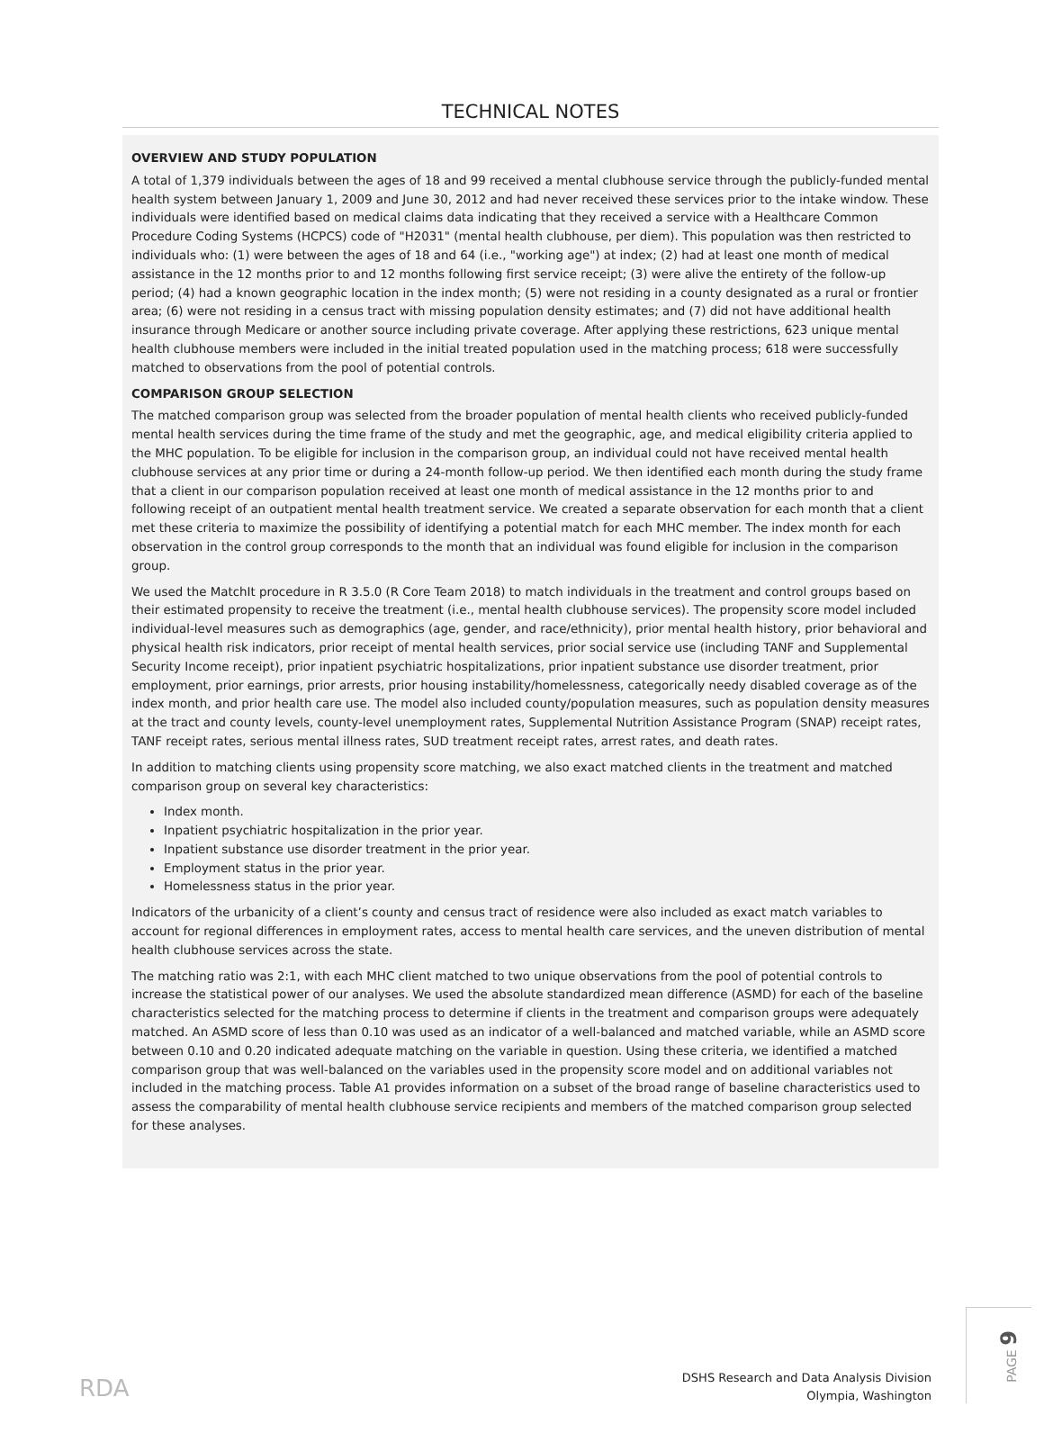TECHNICAL NOTES
OVERVIEW AND STUDY POPULATION
A total of 1,379 individuals between the ages of 18 and 99 received a mental clubhouse service through the publicly-funded mental health system between January 1, 2009 and June 30, 2012 and had never received these services prior to the intake window. These individuals were identified based on medical claims data indicating that they received a service with a Healthcare Common Procedure Coding Systems (HCPCS) code of "H2031" (mental health clubhouse, per diem). This population was then restricted to individuals who: (1) were between the ages of 18 and 64 (i.e., "working age") at index; (2) had at least one month of medical assistance in the 12 months prior to and 12 months following first service receipt; (3) were alive the entirety of the follow-up period; (4) had a known geographic location in the index month; (5) were not residing in a county designated as a rural or frontier area; (6) were not residing in a census tract with missing population density estimates; and (7) did not have additional health insurance through Medicare or another source including private coverage. After applying these restrictions, 623 unique mental health clubhouse members were included in the initial treated population used in the matching process; 618 were successfully matched to observations from the pool of potential controls.
COMPARISON GROUP SELECTION
The matched comparison group was selected from the broader population of mental health clients who received publicly-funded mental health services during the time frame of the study and met the geographic, age, and medical eligibility criteria applied to the MHC population. To be eligible for inclusion in the comparison group, an individual could not have received mental health clubhouse services at any prior time or during a 24-month follow-up period. We then identified each month during the study frame that a client in our comparison population received at least one month of medical assistance in the 12 months prior to and following receipt of an outpatient mental health treatment service. We created a separate observation for each month that a client met these criteria to maximize the possibility of identifying a potential match for each MHC member. The index month for each observation in the control group corresponds to the month that an individual was found eligible for inclusion in the comparison group.
We used the MatchIt procedure in R 3.5.0 (R Core Team 2018) to match individuals in the treatment and control groups based on their estimated propensity to receive the treatment (i.e., mental health clubhouse services). The propensity score model included individual-level measures such as demographics (age, gender, and race/ethnicity), prior mental health history, prior behavioral and physical health risk indicators, prior receipt of mental health services, prior social service use (including TANF and Supplemental Security Income receipt), prior inpatient psychiatric hospitalizations, prior inpatient substance use disorder treatment, prior employment, prior earnings, prior arrests, prior housing instability/homelessness, categorically needy disabled coverage as of the index month, and prior health care use. The model also included county/population measures, such as population density measures at the tract and county levels, county-level unemployment rates, Supplemental Nutrition Assistance Program (SNAP) receipt rates, TANF receipt rates, serious mental illness rates, SUD treatment receipt rates, arrest rates, and death rates.
In addition to matching clients using propensity score matching, we also exact matched clients in the treatment and matched comparison group on several key characteristics:
Index month.
Inpatient psychiatric hospitalization in the prior year.
Inpatient substance use disorder treatment in the prior year.
Employment status in the prior year.
Homelessness status in the prior year.
Indicators of the urbanicity of a client’s county and census tract of residence were also included as exact match variables to account for regional differences in employment rates, access to mental health care services, and the uneven distribution of mental health clubhouse services across the state.
The matching ratio was 2:1, with each MHC client matched to two unique observations from the pool of potential controls to increase the statistical power of our analyses. We used the absolute standardized mean difference (ASMD) for each of the baseline characteristics selected for the matching process to determine if clients in the treatment and comparison groups were adequately matched. An ASMD score of less than 0.10 was used as an indicator of a well-balanced and matched variable, while an ASMD score between 0.10 and 0.20 indicated adequate matching on the variable in question. Using these criteria, we identified a matched comparison group that was well-balanced on the variables used in the propensity score model and on additional variables not included in the matching process. Table A1 provides information on a subset of the broad range of baseline characteristics used to assess the comparability of mental health clubhouse service recipients and members of the matched comparison group selected for these analyses.
RDA
DSHS Research and Data Analysis Division
Olympia, Washington
PAGE 9